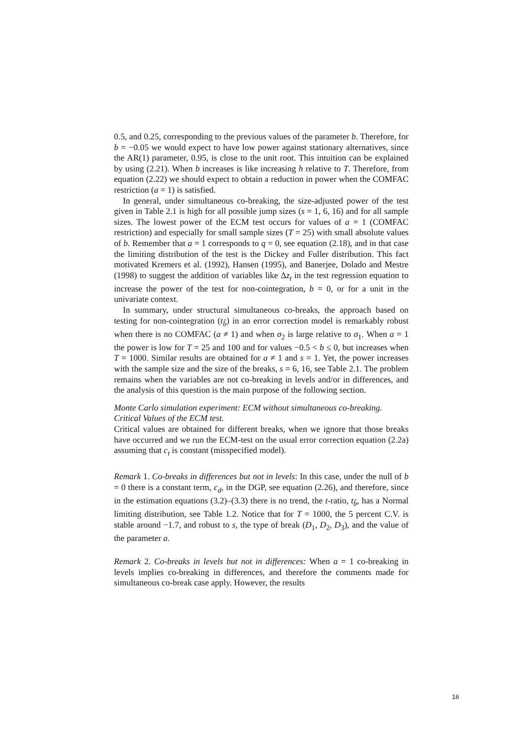0.5, and 0.25, corresponding to the previous values of the parameter b. Therefore, for b = −0.05 we would expect to have low power against stationary alternatives, since the AR(1) parameter, 0.95, is close to the unit root. This intuition can be explained by using (2.21). When b increases is like increasing h relative to T. Therefore, from equation (2.22) we should expect to obtain a reduction in power when the COMFAC restriction (a = 1) is satisfied.
In general, under simultaneous co-breaking, the size-adjusted power of the test given in Table 2.1 is high for all possible jump sizes (s = 1, 6, 16) and for all sample sizes. The lowest power of the ECM test occurs for values of a = 1 (COMFAC restriction) and especially for small sample sizes (T = 25) with small absolute values of b. Remember that a = 1 corresponds to q = 0, see equation (2.18), and in that case the limiting distribution of the test is the Dickey and Fuller distribution. This fact motivated Kremers et al. (1992), Hansen (1995), and Banerjee, Dolado and Mestre (1998) to suggest the addition of variables like Δz<sub>t</sub> in the test regression equation to increase the power of the test for non-cointegration, b = 0, or for a unit in the univariate context.
In summary, under structural simultaneous co-breaks, the approach based on testing for non-cointegration (t<sub>b̂</sub>) in an error correction model is remarkably robust when there is no COMFAC (a ≠ 1) and when σ<sub>2</sub> is large relative to σ<sub>1</sub>. When a = 1 the power is low for T = 25 and 100 and for values −0.5 < b ≤ 0, but increases when T = 1000. Similar results are obtained for a ≠ 1 and s = 1. Yet, the power increases with the sample size and the size of the breaks, s = 6, 16, see Table 2.1. The problem remains when the variables are not co-breaking in levels and/or in differences, and the analysis of this question is the main purpose of the following section.
Monte Carlo simulation experiment: ECM without simultaneous co-breaking.
Critical Values of the ECM test.
Critical values are obtained for different breaks, when we ignore that those breaks have occurred and we run the ECM-test on the usual error correction equation (2.2a) assuming that c<sub>t</sub> is constant (misspecified model).
Remark 1. Co-breaks in differences but not in levels: In this case, under the null of b = 0 there is a constant term, c<sub>d</sub>, in the DGP, see equation (2.26), and therefore, since in the estimation equations (3.2)–(3.3) there is no trend, the t-ratio, t<sub>b̂</sub>, has a Normal limiting distribution, see Table 1.2. Notice that for T = 1000, the 5 percent C.V. is stable around −1.7, and robust to s, the type of break (D<sub>1</sub>, D<sub>2</sub>, D<sub>3</sub>), and the value of the parameter a.
Remark 2. Co-breaks in levels but not in differences: When a = 1 co-breaking in levels implies co-breaking in differences, and therefore the comments made for simultaneous co-break case apply. However, the results
16